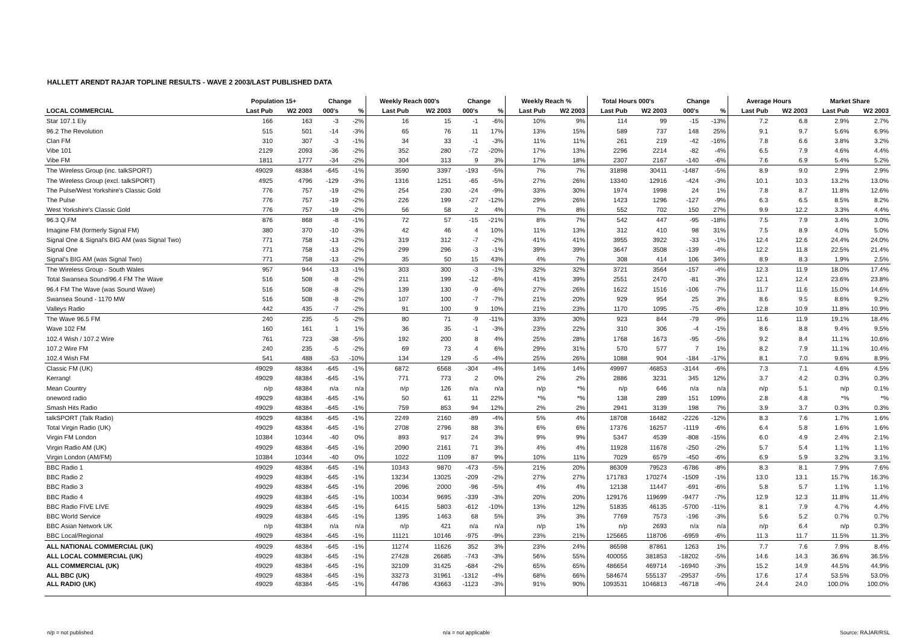HALLETT ARENDT RAJAR TOPLINE RESULTS - WAVE 2 2003/LAST PUBLISHED DATA
| | Population 15+ | | Change | | Weekly Reach 000's | | Change | | Weekly Reach % | | Total Hours 000's | | Change | | Average Hours | | Market Share | |
| --- | --- | --- | --- | --- | --- | --- | --- | --- | --- | --- | --- | --- | --- | --- | --- | --- | --- | --- |
| LOCAL COMMERCIAL | Last Pub | W2 2003 | 000's | % | Last Pub | W2 2003 | 000's | % | Last Pub | W2 2003 | Last Pub | W2 2003 | 000's | % | Last Pub | W2 2003 | Last Pub | W2 2003 |
| Star 107.1 Ely | 166 | 163 | -3 | -2% | 16 | 15 | -1 | -6% | 10% | 9% | 114 | 99 | -15 | -13% | 7.2 | 6.8 | 2.9% | 2.7% |
| 96.2 The Revolution | 515 | 501 | -14 | -3% | 65 | 76 | 11 | 17% | 13% | 15% | 589 | 737 | 148 | 25% | 9.1 | 9.7 | 5.6% | 6.9% |
| Clan FM | 310 | 307 | -3 | -1% | 34 | 33 | -1 | -3% | 11% | 11% | 261 | 219 | -42 | -16% | 7.8 | 6.6 | 3.8% | 3.2% |
| Vibe 101 | 2129 | 2093 | -36 | -2% | 352 | 280 | -72 | -20% | 17% | 13% | 2296 | 2214 | -82 | -4% | 6.5 | 7.9 | 4.6% | 4.4% |
| Vibe FM | 1811 | 1777 | -34 | -2% | 304 | 313 | 9 | 3% | 17% | 18% | 2307 | 2167 | -140 | -6% | 7.6 | 6.9 | 5.4% | 5.2% |
| The Wireless Group (inc. talkSPORT) | 49029 | 48384 | -645 | -1% | 3590 | 3397 | -193 | -5% | 7% | 7% | 31898 | 30411 | -1487 | -5% | 8.9 | 9.0 | 2.9% | 2.9% |
| The Wireless Group (excl. talkSPORT) | 4925 | 4796 | -129 | -3% | 1316 | 1251 | -65 | -5% | 27% | 26% | 13340 | 12916 | -424 | -3% | 10.1 | 10.3 | 13.2% | 13.0% |
| The Pulse/West Yorkshire's Classic Gold | 776 | 757 | -19 | -2% | 254 | 230 | -24 | -9% | 33% | 30% | 1974 | 1998 | 24 | 1% | 7.8 | 8.7 | 11.8% | 12.6% |
| The Pulse | 776 | 757 | -19 | -2% | 226 | 199 | -27 | -12% | 29% | 26% | 1423 | 1296 | -127 | -9% | 6.3 | 6.5 | 8.5% | 8.2% |
| West Yorkshire's Classic Gold | 776 | 757 | -19 | -2% | 56 | 58 | 2 | 4% | 7% | 8% | 552 | 702 | 150 | 27% | 9.9 | 12.2 | 3.3% | 4.4% |
| 96.3 Q.FM | 876 | 868 | -8 | -1% | 72 | 57 | -15 | -21% | 8% | 7% | 542 | 447 | -95 | -18% | 7.5 | 7.9 | 3.4% | 3.0% |
| Imagine FM (formerly Signal FM) | 380 | 370 | -10 | -3% | 42 | 46 | 4 | 10% | 11% | 13% | 312 | 410 | 98 | 31% | 7.5 | 8.9 | 4.0% | 5.0% |
| Signal One & Signal's BIG AM (was Signal Two) | 771 | 758 | -13 | -2% | 319 | 312 | -7 | -2% | 41% | 41% | 3955 | 3922 | -33 | -1% | 12.4 | 12.6 | 24.4% | 24.0% |
| Signal One | 771 | 758 | -13 | -2% | 299 | 296 | -3 | -1% | 39% | 39% | 3647 | 3508 | -139 | -4% | 12.2 | 11.8 | 22.5% | 21.4% |
| Signal's BIG AM (was Signal Two) | 771 | 758 | -13 | -2% | 35 | 50 | 15 | 43% | 4% | 7% | 308 | 414 | 106 | 34% | 8.9 | 8.3 | 1.9% | 2.5% |
| The Wireless Group - South Wales | 957 | 944 | -13 | -1% | 303 | 300 | -3 | -1% | 32% | 32% | 3721 | 3564 | -157 | -4% | 12.3 | 11.9 | 18.0% | 17.4% |
| Total Swansea Sound/96.4 FM The Wave | 516 | 508 | -8 | -2% | 211 | 199 | -12 | -6% | 41% | 39% | 2551 | 2470 | -81 | -3% | 12.1 | 12.4 | 23.6% | 23.8% |
| 96.4 FM The Wave (was Sound Wave) | 516 | 508 | -8 | -2% | 139 | 130 | -9 | -6% | 27% | 26% | 1622 | 1516 | -106 | -7% | 11.7 | 11.6 | 15.0% | 14.6% |
| Swansea Sound - 1170 MW | 516 | 508 | -8 | -2% | 107 | 100 | -7 | -7% | 21% | 20% | 929 | 954 | 25 | 3% | 8.6 | 9.5 | 8.6% | 9.2% |
| Valleys Radio | 442 | 435 | -7 | -2% | 91 | 100 | 9 | 10% | 21% | 23% | 1170 | 1095 | -75 | -6% | 12.8 | 10.9 | 11.8% | 10.9% |
| The Wave 96.5 FM | 240 | 235 | -5 | -2% | 80 | 71 | -9 | -11% | 33% | 30% | 923 | 844 | -79 | -9% | 11.6 | 11.9 | 19.1% | 18.4% |
| Wave 102 FM | 160 | 161 | 1 | 1% | 36 | 35 | -1 | -3% | 23% | 22% | 310 | 306 | -4 | -1% | 8.6 | 8.8 | 9.4% | 9.5% |
| 102.4 Wish / 107.2 Wire | 761 | 723 | -38 | -5% | 192 | 200 | 8 | 4% | 25% | 28% | 1768 | 1673 | -95 | -5% | 9.2 | 8.4 | 11.1% | 10.6% |
| 107.2 Wire FM | 240 | 235 | -5 | -2% | 69 | 73 | 4 | 6% | 29% | 31% | 570 | 577 | 7 | 1% | 8.2 | 7.9 | 11.1% | 10.4% |
| 102.4 Wish FM | 541 | 488 | -53 | -10% | 134 | 129 | -5 | -4% | 25% | 26% | 1088 | 904 | -184 | -17% | 8.1 | 7.0 | 9.6% | 8.9% |
| Classic FM (UK) | 49029 | 48384 | -645 | -1% | 6872 | 6568 | -304 | -4% | 14% | 14% | 49997 | 46853 | -3144 | -6% | 7.3 | 7.1 | 4.6% | 4.5% |
| Kerrang! | 49029 | 48384 | -645 | -1% | 771 | 773 | 2 | 0% | 2% | 2% | 2886 | 3231 | 345 | 12% | 3.7 | 4.2 | 0.3% | 0.3% |
| Mean Country | n/p | 48384 | n/a | n/a | n/p | 126 | n/a | n/a | n/p | *% | n/p | 646 | n/a | n/a | n/p | 5.1 | n/p | 0.1% |
| oneword radio | 49029 | 48384 | -645 | -1% | 50 | 61 | 11 | 22% | *% | *% | 138 | 289 | 151 | 109% | 2.8 | 4.8 | *% | *% |
| Smash Hits Radio | 49029 | 48384 | -645 | -1% | 759 | 853 | 94 | 12% | 2% | 2% | 2941 | 3139 | 198 | 7% | 3.9 | 3.7 | 0.3% | 0.3% |
| talkSPORT (Talk Radio) | 49029 | 48384 | -645 | -1% | 2249 | 2160 | -89 | -4% | 5% | 4% | 18708 | 16482 | -2226 | -12% | 8.3 | 7.6 | 1.7% | 1.6% |
| Total Virgin Radio (UK) | 49029 | 48384 | -645 | -1% | 2708 | 2796 | 88 | 3% | 6% | 6% | 17376 | 16257 | -1119 | -6% | 6.4 | 5.8 | 1.6% | 1.6% |
| Virgin FM London | 10384 | 10344 | -40 | 0% | 893 | 917 | 24 | 3% | 9% | 9% | 5347 | 4539 | -808 | -15% | 6.0 | 4.9 | 2.4% | 2.1% |
| Virgin Radio AM (UK) | 49029 | 48384 | -645 | -1% | 2090 | 2161 | 71 | 3% | 4% | 4% | 11928 | 11678 | -250 | -2% | 5.7 | 5.4 | 1.1% | 1.1% |
| Virgin London (AM/FM) | 10384 | 10344 | -40 | 0% | 1022 | 1109 | 87 | 9% | 10% | 11% | 7029 | 6579 | -450 | -6% | 6.9 | 5.9 | 3.2% | 3.1% |
| BBC Radio 1 | 49029 | 48384 | -645 | -1% | 10343 | 9870 | -473 | -5% | 21% | 20% | 86309 | 79523 | -6786 | -8% | 8.3 | 8.1 | 7.9% | 7.6% |
| BBC Radio 2 | 49029 | 48384 | -645 | -1% | 13234 | 13025 | -209 | -2% | 27% | 27% | 171783 | 170274 | -1509 | -1% | 13.0 | 13.1 | 15.7% | 16.3% |
| BBC Radio 3 | 49029 | 48384 | -645 | -1% | 2096 | 2000 | -96 | -5% | 4% | 4% | 12138 | 11447 | -691 | -6% | 5.8 | 5.7 | 1.1% | 1.1% |
| BBC Radio 4 | 49029 | 48384 | -645 | -1% | 10034 | 9695 | -339 | -3% | 20% | 20% | 129176 | 119699 | -9477 | -7% | 12.9 | 12.3 | 11.8% | 11.4% |
| BBC Radio FIVE LIVE | 49029 | 48384 | -645 | -1% | 6415 | 5803 | -612 | -10% | 13% | 12% | 51835 | 46135 | -5700 | -11% | 8.1 | 7.9 | 4.7% | 4.4% |
| BBC World Service | 49029 | 48384 | -645 | -1% | 1395 | 1463 | 68 | 5% | 3% | 3% | 7769 | 7573 | -196 | -3% | 5.6 | 5.2 | 0.7% | 0.7% |
| BBC Asian Network UK | n/p | 48384 | n/a | n/a | n/p | 421 | n/a | n/a | n/p | 1% | n/p | 2693 | n/a | n/a | n/p | 6.4 | n/p | 0.3% |
| BBC Local/Regional | 49029 | 48384 | -645 | -1% | 11121 | 10146 | -975 | -9% | 23% | 21% | 125665 | 118706 | -6959 | -6% | 11.3 | 11.7 | 11.5% | 11.3% |
| ALL NATIONAL COMMERCIAL (UK) | 49029 | 48384 | -645 | -1% | 11274 | 11626 | 352 | 3% | 23% | 24% | 86598 | 87861 | 1263 | 1% | 7.7 | 7.6 | 7.9% | 8.4% |
| ALL LOCAL COMMERCIAL (UK) | 49029 | 48384 | -645 | -1% | 27428 | 26685 | -743 | -3% | 56% | 55% | 400055 | 381853 | -18202 | -5% | 14.6 | 14.3 | 36.6% | 36.5% |
| ALL COMMERCIAL (UK) | 49029 | 48384 | -645 | -1% | 32109 | 31425 | -684 | -2% | 65% | 65% | 486654 | 469714 | -16940 | -3% | 15.2 | 14.9 | 44.5% | 44.9% |
| ALL BBC (UK) | 49029 | 48384 | -645 | -1% | 33273 | 31961 | -1312 | -4% | 68% | 66% | 584674 | 555137 | -29537 | -5% | 17.6 | 17.4 | 53.5% | 53.0% |
| ALL RADIO (UK) | 49029 | 48384 | -645 | -1% | 44786 | 43663 | -1123 | -3% | 91% | 90% | 1093531 | 1046813 | -46718 | -4% | 24.4 | 24.0 | 100.0% | 100.0% |
n/p = not published n/a = not applicable Source: RAJAR/RSL